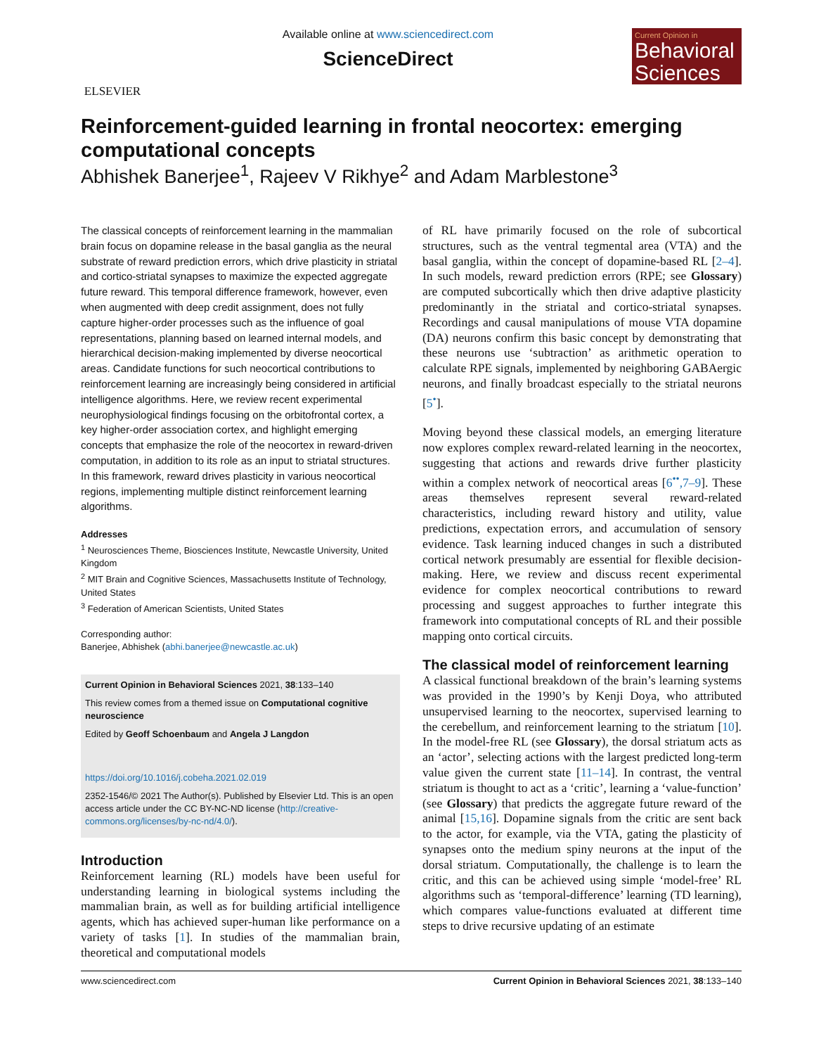ELSEVIER
Available online at www.sciencedirect.com
ScienceDirect
Current Opinion in
Behavioral Sciences
Reinforcement-guided learning in frontal neocortex: emerging computational concepts
Abhishek Banerjee<sup>1</sup>, Rajeev V Rikhye<sup>2</sup> and Adam Marblestone<sup>3</sup>
The classical concepts of reinforcement learning in the mammalian brain focus on dopamine release in the basal ganglia as the neural substrate of reward prediction errors, which drive plasticity in striatal and cortico-striatal synapses to maximize the expected aggregate future reward. This temporal difference framework, however, even when augmented with deep credit assignment, does not fully capture higher-order processes such as the influence of goal representations, planning based on learned internal models, and hierarchical decision-making implemented by diverse neocortical areas. Candidate functions for such neocortical contributions to reinforcement learning are increasingly being considered in artificial intelligence algorithms. Here, we review recent experimental neurophysiological findings focusing on the orbitofrontal cortex, a key higher-order association cortex, and highlight emerging concepts that emphasize the role of the neocortex in reward-driven computation, in addition to its role as an input to striatal structures. In this framework, reward drives plasticity in various neocortical regions, implementing multiple distinct reinforcement learning algorithms.
Addresses
<sup>1</sup> Neurosciences Theme, Biosciences Institute, Newcastle University, United Kingdom
<sup>2</sup> MIT Brain and Cognitive Sciences, Massachusetts Institute of Technology, United States
<sup>3</sup> Federation of American Scientists, United States
Corresponding author:
Banerjee, Abhishek (abhi.banerjee@newcastle.ac.uk)
Current Opinion in Behavioral Sciences 2021, 38:133–140
This review comes from a themed issue on Computational cognitive neuroscience
Edited by Geoff Schoenbaum and Angela J Langdon
https://doi.org/10.1016/j.cobeha.2021.02.019
2352-1546/© 2021 The Author(s). Published by Elsevier Ltd. This is an open access article under the CC BY-NC-ND license (http://creative-commons.org/licenses/by-nc-nd/4.0/).
Introduction
Reinforcement learning (RL) models have been useful for understanding learning in biological systems including the mammalian brain, as well as for building artificial intelligence agents, which has achieved super-human like performance on a variety of tasks [1]. In studies of the mammalian brain, theoretical and computational models
of RL have primarily focused on the role of subcortical structures, such as the ventral tegmental area (VTA) and the basal ganglia, within the concept of dopamine-based RL [2–4]. In such models, reward prediction errors (RPE; see Glossary) are computed subcortically which then drive adaptive plasticity predominantly in the striatal and cortico-striatal synapses. Recordings and causal manipulations of mouse VTA dopamine (DA) neurons confirm this basic concept by demonstrating that these neurons use ‘subtraction’ as arithmetic operation to calculate RPE signals, implemented by neighboring GABAergic neurons, and finally broadcast especially to the striatal neurons [5<sup>•</sup>].
Moving beyond these classical models, an emerging literature now explores complex reward-related learning in the neocortex, suggesting that actions and rewards drive further plasticity within a complex network of neocortical areas [6<sup>••</sup>,7–9]. These areas themselves represent several reward-related characteristics, including reward history and utility, value predictions, expectation errors, and accumulation of sensory evidence. Task learning induced changes in such a distributed cortical network presumably are essential for flexible decision-making. Here, we review and discuss recent experimental evidence for complex neocortical contributions to reward processing and suggest approaches to further integrate this framework into computational concepts of RL and their possible mapping onto cortical circuits.
The classical model of reinforcement learning
A classical functional breakdown of the brain’s learning systems was provided in the 1990’s by Kenji Doya, who attributed unsupervised learning to the neocortex, supervised learning to the cerebellum, and reinforcement learning to the striatum [10]. In the model-free RL (see Glossary), the dorsal striatum acts as an ‘actor’, selecting actions with the largest predicted long-term value given the current state [11–14]. In contrast, the ventral striatum is thought to act as a ‘critic’, learning a ‘value-function’ (see Glossary) that predicts the aggregate future reward of the animal [15,16]. Dopamine signals from the critic are sent back to the actor, for example, via the VTA, gating the plasticity of synapses onto the medium spiny neurons at the input of the dorsal striatum. Computationally, the challenge is to learn the critic, and this can be achieved using simple ‘model-free’ RL algorithms such as ‘temporal-difference’ learning (TD learning), which compares value-functions evaluated at different time steps to drive recursive updating of an estimate
www.sciencedirect.com Current Opinion in Behavioral Sciences 2021, 38:133–140